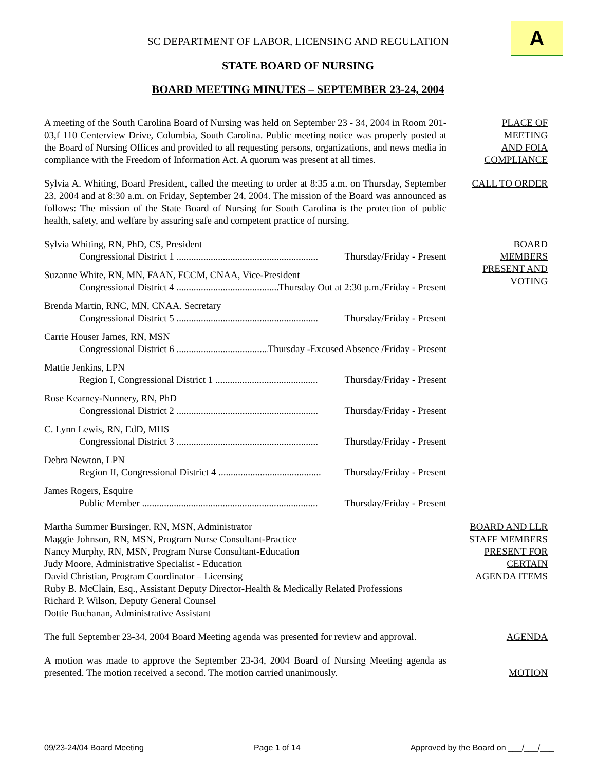A
SC DEPARTMENT OF LABOR, LICENSING AND REGULATION
STATE BOARD OF NURSING
BOARD MEETING MINUTES – SEPTEMBER 23-24, 2004
A meeting of the South Carolina Board of Nursing was held on September 23 - 34, 2004 in Room 201-03,f 110 Centerview Drive, Columbia, South Carolina. Public meeting notice was properly posted at the Board of Nursing Offices and provided to all requesting persons, organizations, and news media in compliance with the Freedom of Information Act. A quorum was present at all times.
PLACE OF
MEETING
AND FOIA
COMPLIANCE
Sylvia A. Whiting, Board President, called the meeting to order at 8:35 a.m. on Thursday, September 23, 2004 and at 8:30 a.m. on Friday, September 24, 2004. The mission of the Board was announced as follows: The mission of the State Board of Nursing for South Carolina is the protection of public health, safety, and welfare by assuring safe and competent practice of nursing.
CALL TO ORDER
Sylvia Whiting, RN, PhD, CS, President
Congressional District 1 .......................................................... Thursday/Friday - Present
Suzanne White, RN, MN, FAAN, FCCM, CNAA, Vice-President
Congressional District 4 .......................................... Thursday Out at 2:30 p.m./Friday - Present
Brenda Martin, RNC, MN, CNAA. Secretary
Congressional District 5 .......................................................... Thursday/Friday - Present
Carrie Houser James, RN, MSN
Congressional District 6 ...................................... Thursday -Excused Absence /Friday - Present
Mattie Jenkins, LPN
Region I, Congressional District 1 .......................................... Thursday/Friday - Present
Rose Kearney-Nunnery, RN, PhD
Congressional District 2 .......................................................... Thursday/Friday - Present
C. Lynn Lewis, RN, EdD, MHS
Congressional District 3 .......................................................... Thursday/Friday - Present
Debra Newton, LPN
Region II, Congressional District 4 .......................................... Thursday/Friday - Present
James Rogers, Esquire
Public Member ........................................................................ Thursday/Friday - Present
BOARD
MEMBERS
PRESENT AND
VOTING
Martha Summer Bursinger, RN, MSN, Administrator
Maggie Johnson, RN, MSN, Program Nurse Consultant-Practice
Nancy Murphy, RN, MSN, Program Nurse Consultant-Education
Judy Moore, Administrative Specialist - Education
David Christian, Program Coordinator – Licensing
Ruby B. McClain, Esq., Assistant Deputy Director-Health & Medically Related Professions
Richard P. Wilson, Deputy General Counsel
Dottie Buchanan, Administrative Assistant
BOARD AND LLR
STAFF MEMBERS
PRESENT FOR
CERTAIN
AGENDA ITEMS
The full September 23-34, 2004 Board Meeting agenda was presented for review and approval.
AGENDA
A motion was made to approve the September 23-34, 2004 Board of Nursing Meeting agenda as presented. The motion received a second. The motion carried unanimously.
MOTION
09/23-24/04 Board Meeting Page 1 of 14 Approved by the Board on ___/___/___